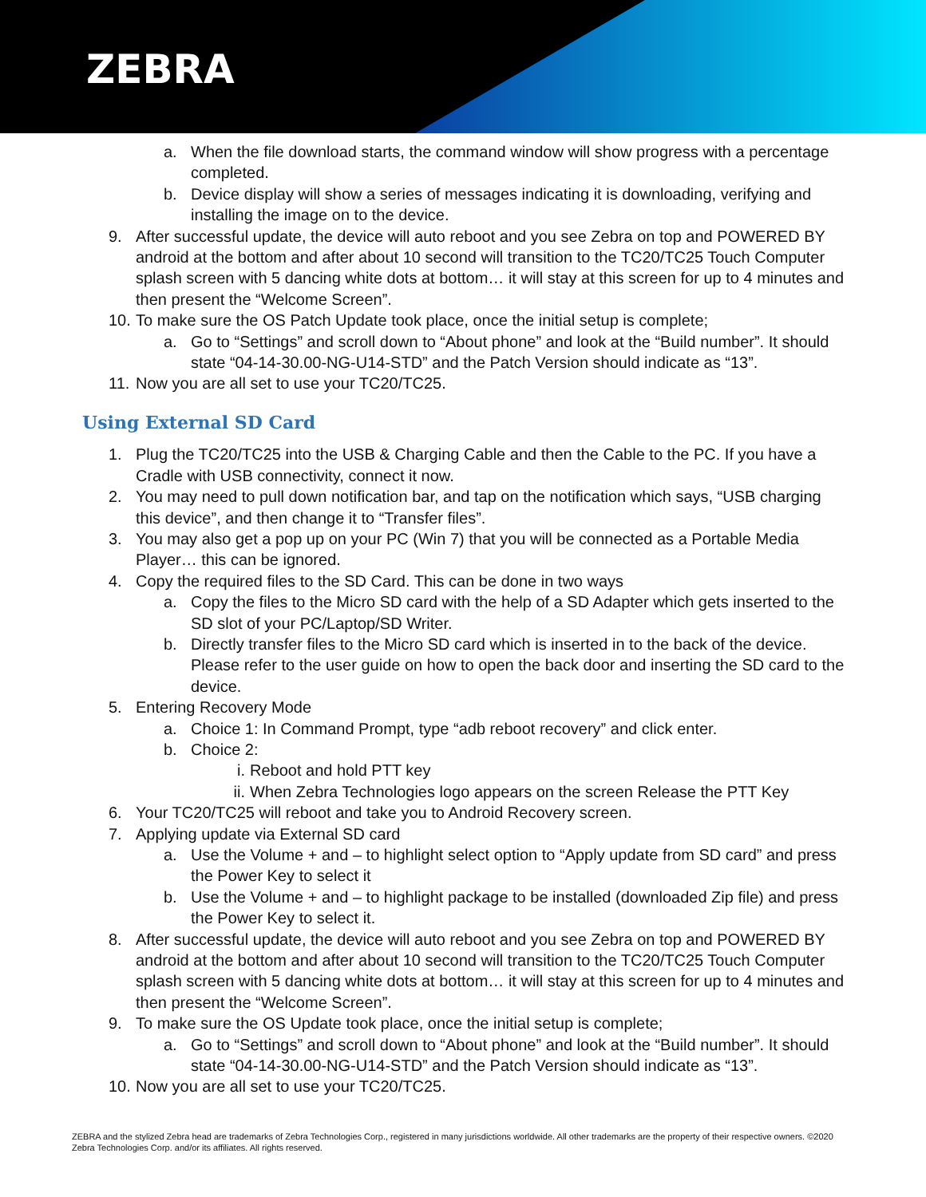ZEBRA
a. When the file download starts, the command window will show progress with a percentage completed.
b. Device display will show a series of messages indicating it is downloading, verifying and installing the image on to the device.
9. After successful update, the device will auto reboot and you see Zebra on top and POWERED BY android at the bottom and after about 10 second will transition to the TC20/TC25 Touch Computer splash screen with 5 dancing white dots at bottom… it will stay at this screen for up to 4 minutes and then present the “Welcome Screen”.
10.
To make sure the OS Patch Update took place, once the initial setup is complete;
a. Go to “Settings” and scroll down to “About phone” and look at the “Build number”. It should state “04-14-30.00-NG-U14-STD” and the Patch Version should indicate as “13”.
11.
Now you are all set to use your TC20/TC25.
Using External SD Card
1. Plug the TC20/TC25 into the USB & Charging Cable and then the Cable to the PC. If you have a Cradle with USB connectivity, connect it now.
2. You may need to pull down notification bar, and tap on the notification which says, “USB charging this device”, and then change it to “Transfer files”.
3. You may also get a pop up on your PC (Win 7) that you will be connected as a Portable Media Player… this can be ignored.
4. Copy the required files to the SD Card. This can be done in two ways
a. Copy the files to the Micro SD card with the help of a SD Adapter which gets inserted to the SD slot of your PC/Laptop/SD Writer.
b. Directly transfer files to the Micro SD card which is inserted in to the back of the device. Please refer to the user guide on how to open the back door and inserting the SD card to the device.
5. Entering Recovery Mode
a. Choice 1: In Command Prompt, type “adb reboot recovery” and click enter.
b. Choice 2:
i. Reboot and hold PTT key
ii.
When Zebra Technologies logo appears on the screen Release the PTT Key
6. Your TC20/TC25 will reboot and take you to Android Recovery screen.
7. Applying update via External SD card
a. Use the Volume + and – to highlight select option to “Apply update from SD card” and press the Power Key to select it
b. Use the Volume + and – to highlight package to be installed (downloaded Zip file) and press the Power Key to select it.
8. After successful update, the device will auto reboot and you see Zebra on top and POWERED BY android at the bottom and after about 10 second will transition to the TC20/TC25 Touch Computer splash screen with 5 dancing white dots at bottom… it will stay at this screen for up to 4 minutes and then present the “Welcome Screen”.
9. To make sure the OS Update took place, once the initial setup is complete;
a. Go to “Settings” and scroll down to “About phone” and look at the “Build number”. It should state “04-14-30.00-NG-U14-STD” and the Patch Version should indicate as “13”.
10.
Now you are all set to use your TC20/TC25.
ZEBRA and the stylized Zebra head are trademarks of Zebra Technologies Corp., registered in many jurisdictions worldwide. All other trademarks are the property of their respective owners. ©2020 Zebra Technologies Corp. and/or its affiliates. All rights reserved.